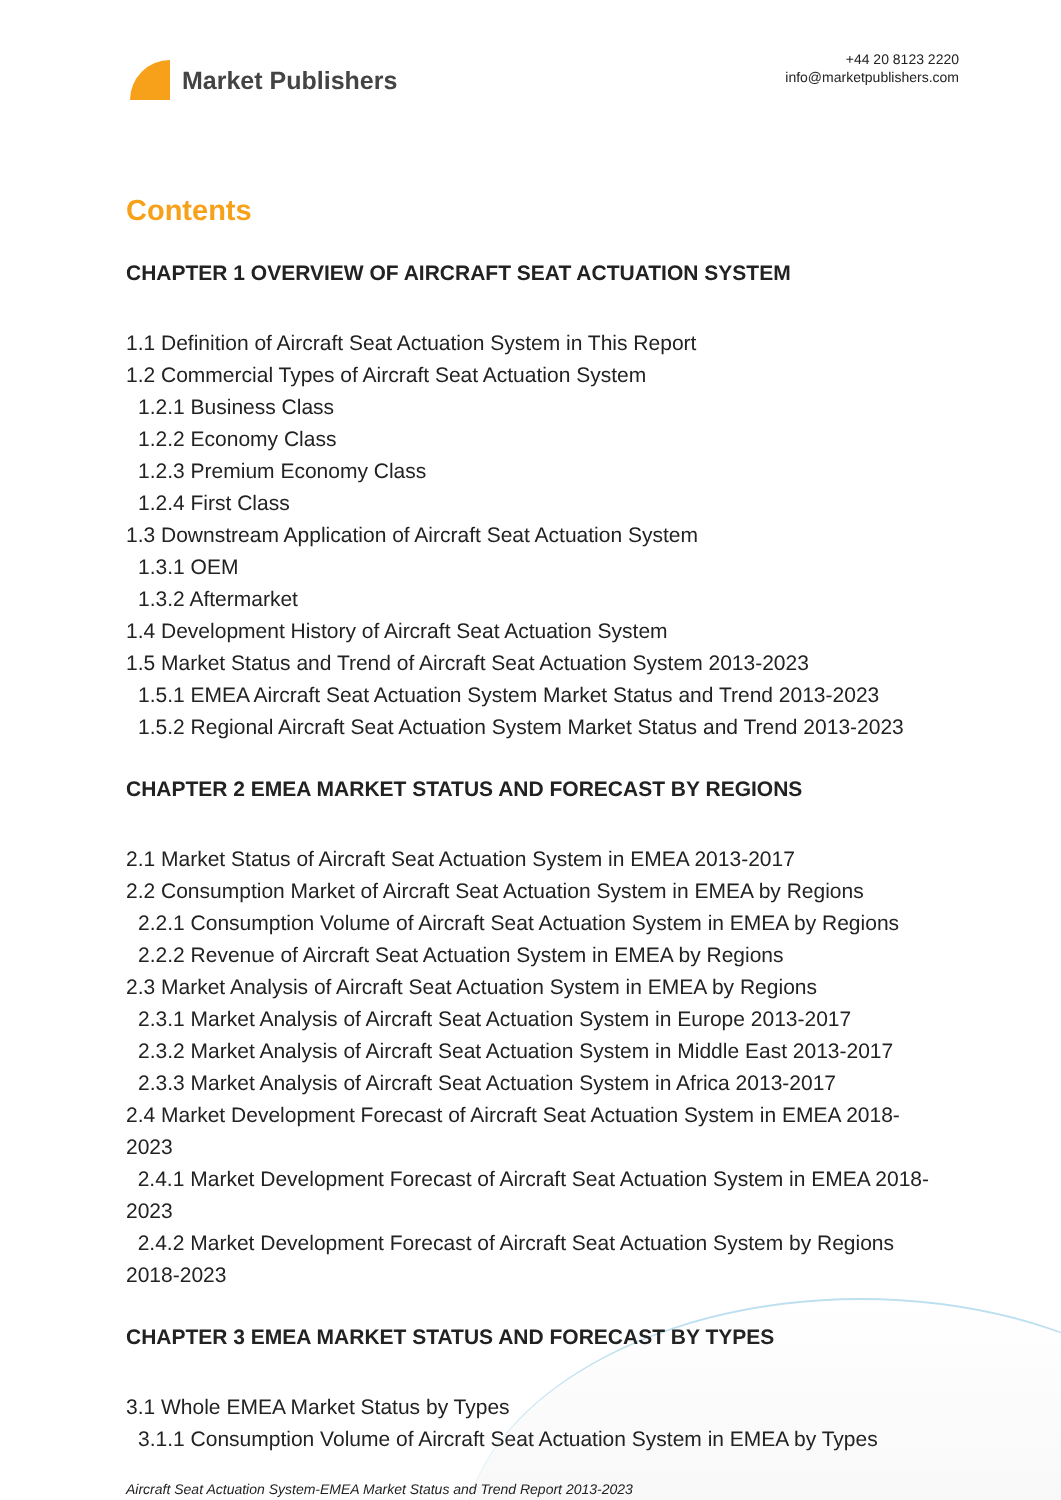Market Publishers
+44 20 8123 2220
info@marketpublishers.com
Contents
CHAPTER 1 OVERVIEW OF AIRCRAFT SEAT ACTUATION SYSTEM
1.1 Definition of Aircraft Seat Actuation System in This Report
1.2 Commercial Types of Aircraft Seat Actuation System
1.2.1 Business Class
1.2.2 Economy Class
1.2.3 Premium Economy Class
1.2.4 First Class
1.3 Downstream Application of Aircraft Seat Actuation System
1.3.1 OEM
1.3.2 Aftermarket
1.4 Development History of Aircraft Seat Actuation System
1.5 Market Status and Trend of Aircraft Seat Actuation System 2013-2023
1.5.1 EMEA Aircraft Seat Actuation System Market Status and Trend 2013-2023
1.5.2 Regional Aircraft Seat Actuation System Market Status and Trend 2013-2023
CHAPTER 2 EMEA MARKET STATUS AND FORECAST BY REGIONS
2.1 Market Status of Aircraft Seat Actuation System in EMEA 2013-2017
2.2 Consumption Market of Aircraft Seat Actuation System in EMEA by Regions
2.2.1 Consumption Volume of Aircraft Seat Actuation System in EMEA by Regions
2.2.2 Revenue of Aircraft Seat Actuation System in EMEA by Regions
2.3 Market Analysis of Aircraft Seat Actuation System in EMEA by Regions
2.3.1 Market Analysis of Aircraft Seat Actuation System in Europe 2013-2017
2.3.2 Market Analysis of Aircraft Seat Actuation System in Middle East 2013-2017
2.3.3 Market Analysis of Aircraft Seat Actuation System in Africa 2013-2017
2.4 Market Development Forecast of Aircraft Seat Actuation System in EMEA 2018-2023
2.4.1 Market Development Forecast of Aircraft Seat Actuation System in EMEA 2018-2023
2.4.2 Market Development Forecast of Aircraft Seat Actuation System by Regions 2018-2023
CHAPTER 3 EMEA MARKET STATUS AND FORECAST BY TYPES
3.1 Whole EMEA Market Status by Types
3.1.1 Consumption Volume of Aircraft Seat Actuation System in EMEA by Types
Aircraft Seat Actuation System-EMEA Market Status and Trend Report 2013-2023